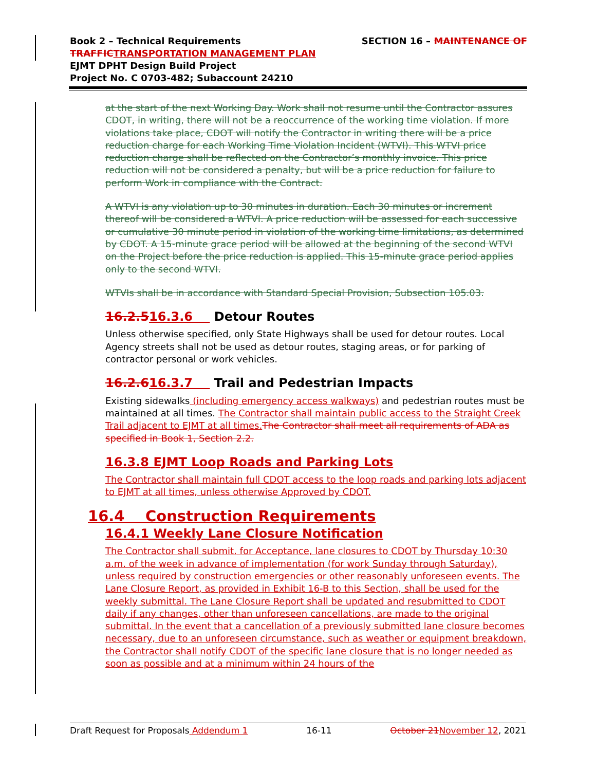SECTION 16 – MAINTENANCE OF Book 2 – Technical Requirements
TRAFFIC TRANSPORTATION MANAGEMENT PLAN
EJMT DPHT Design Build Project
Project No. C 0703-482; Subaccount 24210
at the start of the next Working Day. Work shall not resume until the Contractor assures CDOT, in writing, there will not be a reoccurrence of the working time violation. If more violations take place, CDOT will notify the Contractor in writing there will be a price reduction charge for each Working Time Violation Incident (WTVI). This WTVI price reduction charge shall be reflected on the Contractor’s monthly invoice. This price reduction will not be considered a penalty, but will be a price reduction for failure to perform Work in compliance with the Contract.
A WTVI is any violation up to 30 minutes in duration. Each 30 minutes or increment thereof will be considered a WTVI. A price reduction will be assessed for each successive or cumulative 30 minute period in violation of the working time limitations, as determined by CDOT. A 15-minute grace period will be allowed at the beginning of the second WTVI on the Project before the price reduction is applied. This 15-minute grace period applies only to the second WTVI.
WTVIs shall be in accordance with Standard Special Provision, Subsection 105.03.
16.2.516.3.6 Detour Routes
Unless otherwise specified, only State Highways shall be used for detour routes. Local Agency streets shall not be used as detour routes, staging areas, or for parking of contractor personal or work vehicles.
16.2.616.3.7 Trail and Pedestrian Impacts
Existing sidewalks (including emergency access walkways) and pedestrian routes must be maintained at all times. The Contractor shall maintain public access to the Straight Creek Trail adjacent to EJMT at all times. The Contractor shall meet all requirements of ADA as specified in Book 1, Section 2.2.
16.3.8 EJMT Loop Roads and Parking Lots
The Contractor shall maintain full CDOT access to the loop roads and parking lots adjacent to EJMT at all times, unless otherwise Approved by CDOT.
16.4 Construction Requirements
16.4.1 Weekly Lane Closure Notification
The Contractor shall submit, for Acceptance, lane closures to CDOT by Thursday 10:30 a.m. of the week in advance of implementation (for work Sunday through Saturday), unless required by construction emergencies or other reasonably unforeseen events. The Lane Closure Report, as provided in Exhibit 16-B to this Section, shall be used for the weekly submittal. The Lane Closure Report shall be updated and resubmitted to CDOT daily if any changes, other than unforeseen cancellations, are made to the original submittal. In the event that a cancellation of a previously submitted lane closure becomes necessary, due to an unforeseen circumstance, such as weather or equipment breakdown, the Contractor shall notify CDOT of the specific lane closure that is no longer needed as soon as possible and at a minimum within 24 hours of the
Draft Request for Proposals Addendum 1 16-11 October 21 November 12, 2021